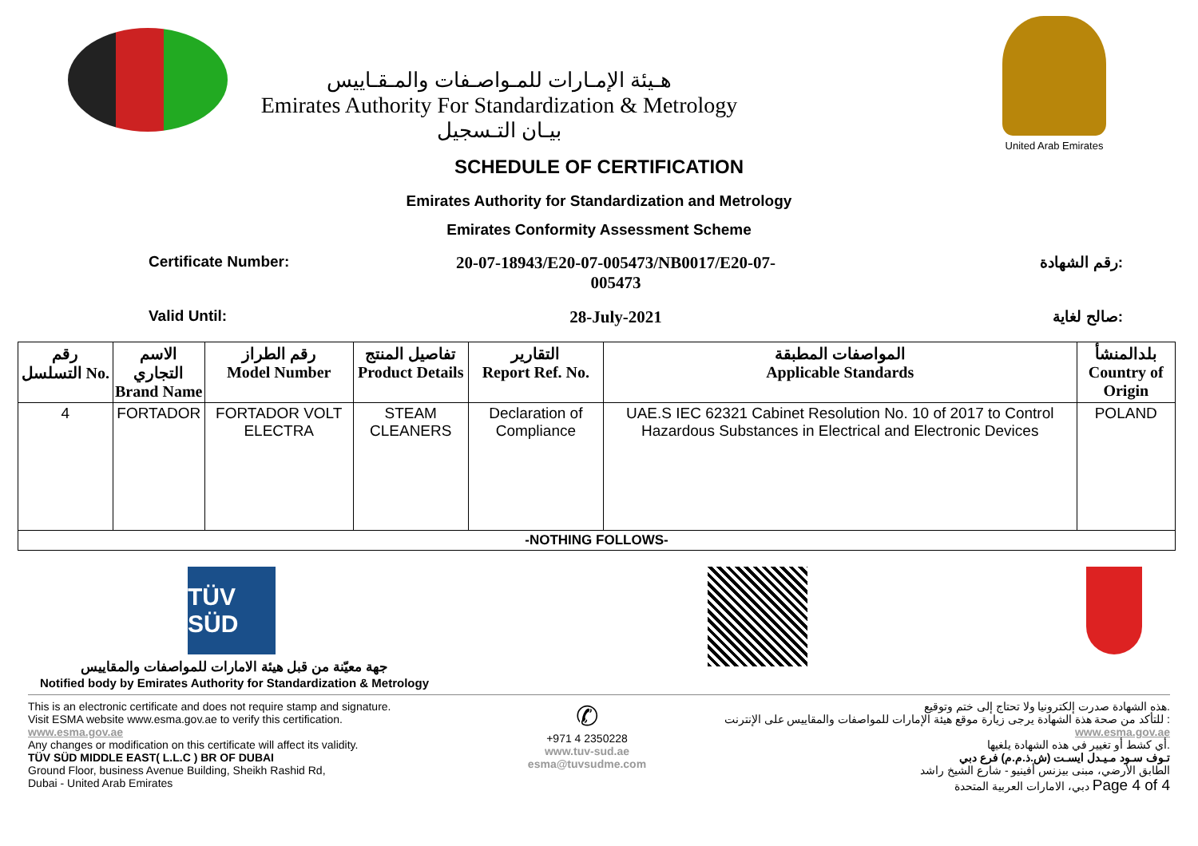هـيئة الإمـارات للمـواصـفات والمـقـاييس
Emirates Authority For Standardization & Metrology
بيـان التـسجيل
United Arab Emirates
SCHEDULE OF CERTIFICATION
Emirates Authority for Standardization and Metrology
Emirates Conformity Assessment Scheme
Certificate Number: 20-07-18943/E20-07-005473/NB0017/E20-07-005473
رقم الشهادة:
Valid Until: 28-July-2021 صالح لغاية:
| رقم التسلسل No. | الاسم التجاري Brand Name | رقم الطراز Model Number | تفاصيل المنتج Product Details | التقارير Report Ref. No. | المواصفات المطبقة Applicable Standards | بلدالمنشأ Country of Origin |
| --- | --- | --- | --- | --- | --- | --- |
| 4 | FORTADOR | FORTADOR VOLT ELECTRA | STEAM CLEANERS | Declaration of Compliance | UAE.S IEC 62321 Cabinet Resolution No. 10 of 2017 to Control Hazardous Substances in Electrical and Electronic Devices | POLAND |
| -NOTHING FOLLOWS- | | | | | | |
TÜV SÜD
جهة معيّنة من قبل هيئة الامارات للمواصفات والمقاييس
Notified body by Emirates Authority for Standardization & Metrology
This is an electronic certificate and does not require stamp and signature.
Visit ESMA website www.esma.gov.ae to verify this certification.
www.esma.gov.ae
Any changes or modification on this certificate will affect its validity.
TÜV SÜD MIDDLE EAST( L.L.C ) BR OF DUBAI
Ground Floor, business Avenue Building, Sheikh Rashid Rd,
Dubai - United Arab Emirates
✆
+971 4 2350228
www.tuv-sud.ae
esma@tuvsudme.com
هذه الشهادة صدرت إلكترونيا ولا تحتاج إلى ختم وتوقيع.
للتأكد من صحة هذة الشهادة يرجى زيارة موقع هيئة الإمارات للمواصفات والمقاييس على الإنترنت :
www.esma.gov.ae
أي كشط أو تغيير في هذه الشهادة يلغيها.
تـوف سـود مـيـدل ايسـت (ش.ذ.م.م) فرع دبي
الطابق الأرضي، مبنى بيزنس أفينيو - شارع الشيخ راشد
دبي، الامارات العربية المتحدة Page 4 of 4